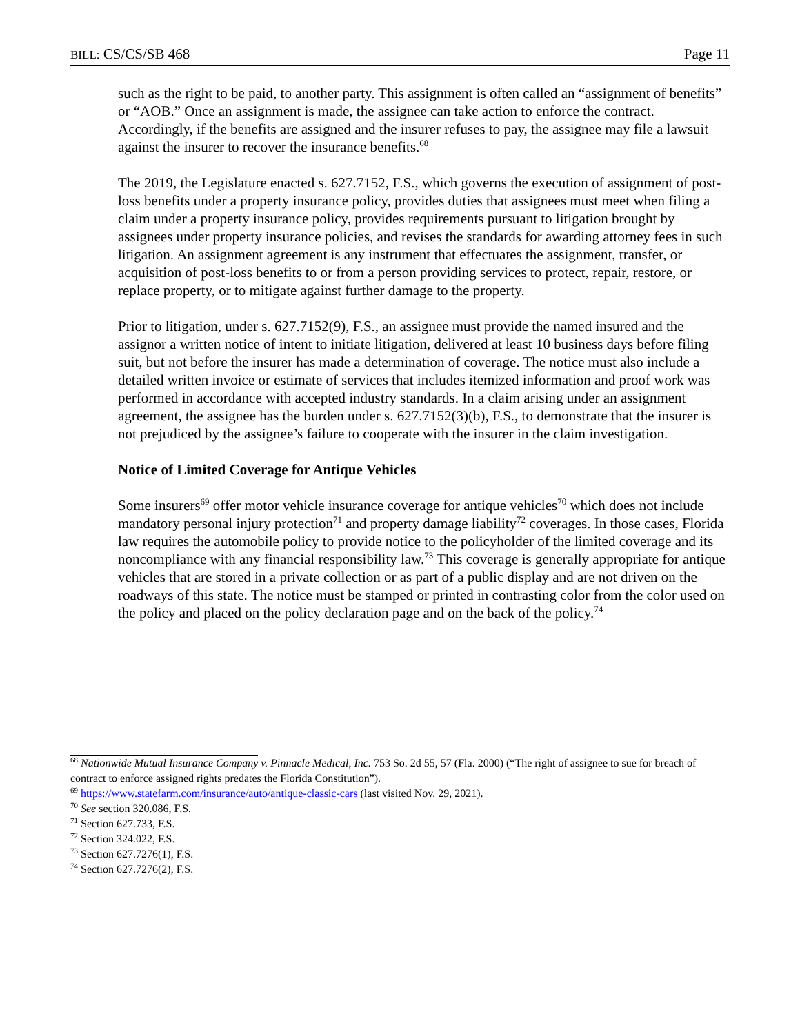BILL: CS/CS/SB 468 Page 11
such as the right to be paid, to another party. This assignment is often called an “assignment of benefits” or “AOB.” Once an assignment is made, the assignee can take action to enforce the contract. Accordingly, if the benefits are assigned and the insurer refuses to pay, the assignee may file a lawsuit against the insurer to recover the insurance benefits.<sup>68</sup>
The 2019, the Legislature enacted s. 627.7152, F.S., which governs the execution of assignment of post-loss benefits under a property insurance policy, provides duties that assignees must meet when filing a claim under a property insurance policy, provides requirements pursuant to litigation brought by assignees under property insurance policies, and revises the standards for awarding attorney fees in such litigation. An assignment agreement is any instrument that effectuates the assignment, transfer, or acquisition of post-loss benefits to or from a person providing services to protect, repair, restore, or replace property, or to mitigate against further damage to the property.
Prior to litigation, under s. 627.7152(9), F.S., an assignee must provide the named insured and the assignor a written notice of intent to initiate litigation, delivered at least 10 business days before filing suit, but not before the insurer has made a determination of coverage. The notice must also include a detailed written invoice or estimate of services that includes itemized information and proof work was performed in accordance with accepted industry standards. In a claim arising under an assignment agreement, the assignee has the burden under s. 627.7152(3)(b), F.S., to demonstrate that the insurer is not prejudiced by the assignee’s failure to cooperate with the insurer in the claim investigation.
Notice of Limited Coverage for Antique Vehicles
Some insurers<sup>69</sup> offer motor vehicle insurance coverage for antique vehicles<sup>70</sup> which does not include mandatory personal injury protection<sup>71</sup> and property damage liability<sup>72</sup> coverages. In those cases, Florida law requires the automobile policy to provide notice to the policyholder of the limited coverage and its noncompliance with any financial responsibility law.<sup>73</sup> This coverage is generally appropriate for antique vehicles that are stored in a private collection or as part of a public display and are not driven on the roadways of this state. The notice must be stamped or printed in contrasting color from the color used on the policy and placed on the policy declaration page and on the back of the policy.<sup>74</sup>
<sup>68</sup> Nationwide Mutual Insurance Company v. Pinnacle Medical, Inc. 753 So. 2d 55, 57 (Fla. 2000) (“The right of assignee to sue for breach of contract to enforce assigned rights predates the Florida Constitution”).
<sup>69</sup> https://www.statefarm.com/insurance/auto/antique-classic-cars (last visited Nov. 29, 2021).
<sup>70</sup> See section 320.086, F.S.
<sup>71</sup> Section 627.733, F.S.
<sup>72</sup> Section 324.022, F.S.
<sup>73</sup> Section 627.7276(1), F.S.
<sup>74</sup> Section 627.7276(2), F.S.